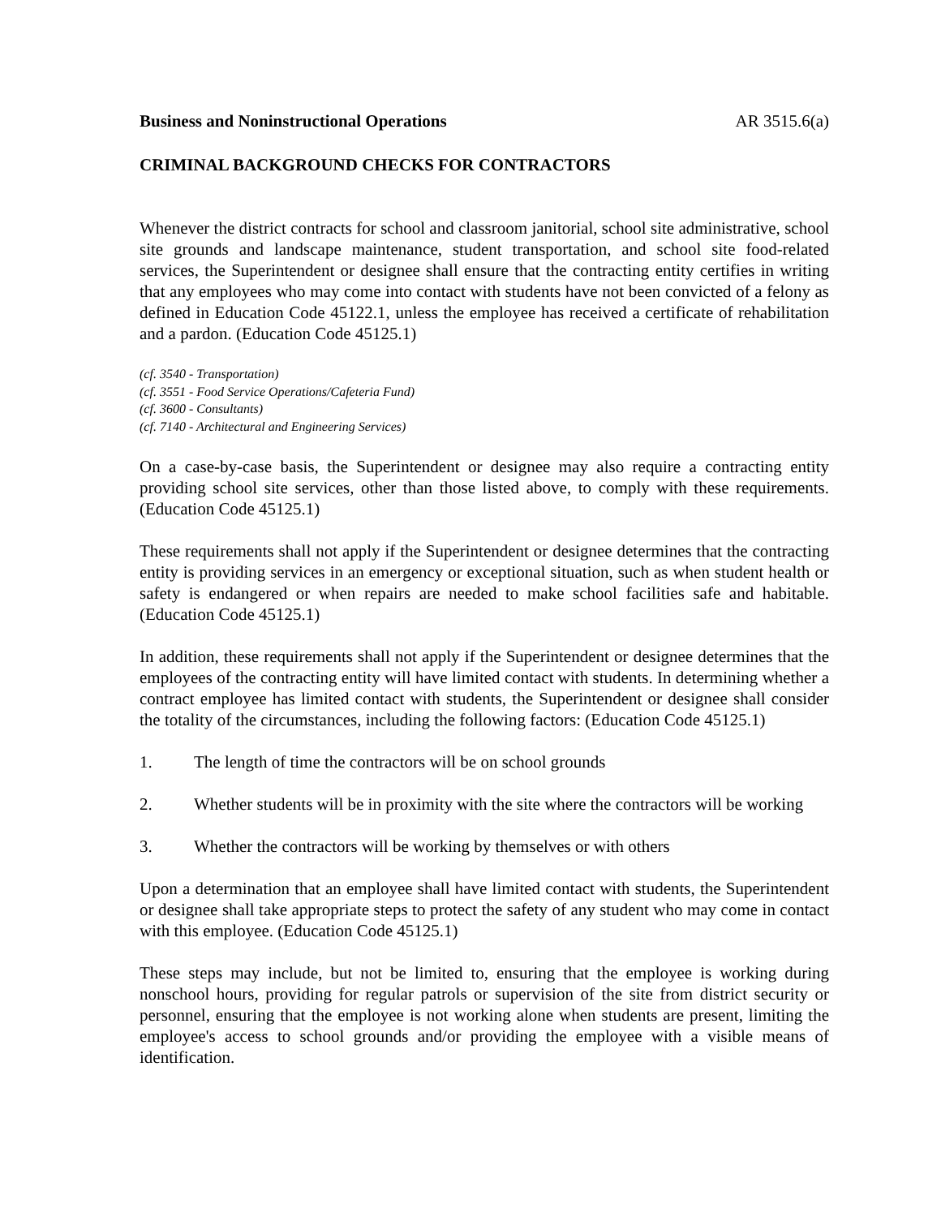Business and Noninstructional Operations AR 3515.6(a)
CRIMINAL BACKGROUND CHECKS FOR CONTRACTORS
Whenever the district contracts for school and classroom janitorial, school site administrative, school site grounds and landscape maintenance, student transportation, and school site food-related services, the Superintendent or designee shall ensure that the contracting entity certifies in writing that any employees who may come into contact with students have not been convicted of a felony as defined in Education Code 45122.1, unless the employee has received a certificate of rehabilitation and a pardon. (Education Code 45125.1)
(cf. 3540 - Transportation)
(cf. 3551 - Food Service Operations/Cafeteria Fund)
(cf. 3600 - Consultants)
(cf. 7140 - Architectural and Engineering Services)
On a case-by-case basis, the Superintendent or designee may also require a contracting entity providing school site services, other than those listed above, to comply with these requirements. (Education Code 45125.1)
These requirements shall not apply if the Superintendent or designee determines that the contracting entity is providing services in an emergency or exceptional situation, such as when student health or safety is endangered or when repairs are needed to make school facilities safe and habitable. (Education Code 45125.1)
In addition, these requirements shall not apply if the Superintendent or designee determines that the employees of the contracting entity will have limited contact with students. In determining whether a contract employee has limited contact with students, the Superintendent or designee shall consider the totality of the circumstances, including the following factors: (Education Code 45125.1)
1. The length of time the contractors will be on school grounds
2. Whether students will be in proximity with the site where the contractors will be working
3. Whether the contractors will be working by themselves or with others
Upon a determination that an employee shall have limited contact with students, the Superintendent or designee shall take appropriate steps to protect the safety of any student who may come in contact with this employee. (Education Code 45125.1)
These steps may include, but not be limited to, ensuring that the employee is working during nonschool hours, providing for regular patrols or supervision of the site from district security or personnel, ensuring that the employee is not working alone when students are present, limiting the employee's access to school grounds and/or providing the employee with a visible means of identification.